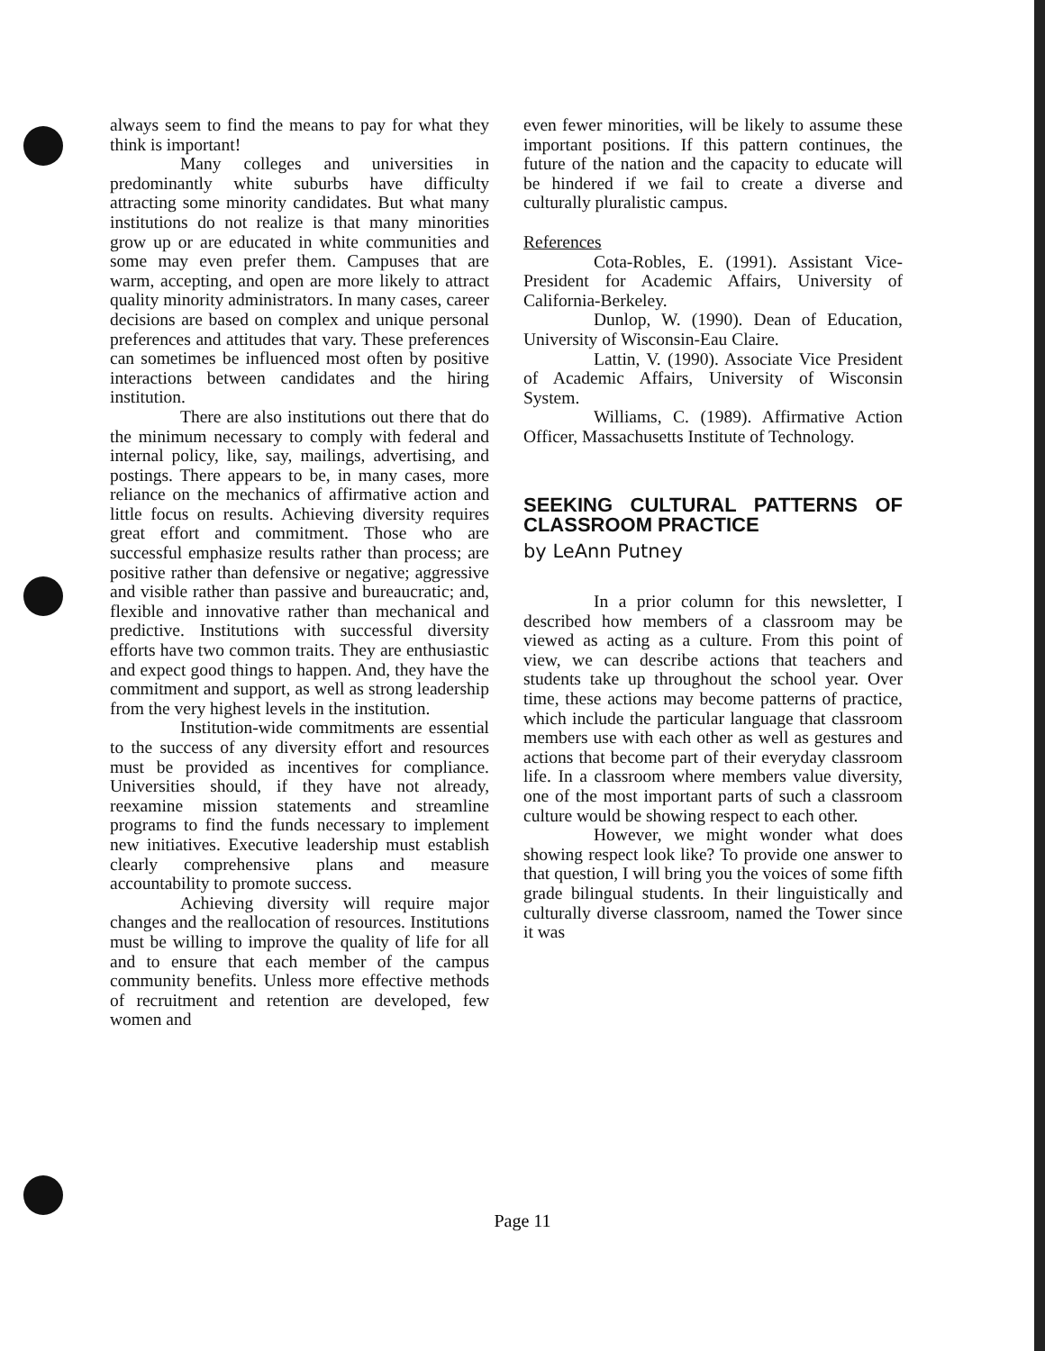always seem to find the means to pay for what they think is important!
Many colleges and universities in predominantly white suburbs have difficulty attracting some minority candidates. But what many institutions do not realize is that many minorities grow up or are educated in white communities and some may even prefer them. Campuses that are warm, accepting, and open are more likely to attract quality minority administrators. In many cases, career decisions are based on complex and unique personal preferences and attitudes that vary. These preferences can sometimes be influenced most often by positive interactions between candidates and the hiring institution.
There are also institutions out there that do the minimum necessary to comply with federal and internal policy, like, say, mailings, advertising, and postings. There appears to be, in many cases, more reliance on the mechanics of affirmative action and little focus on results. Achieving diversity requires great effort and commitment. Those who are successful emphasize results rather than process; are positive rather than defensive or negative; aggressive and visible rather than passive and bureaucratic; and, flexible and innovative rather than mechanical and predictive. Institutions with successful diversity efforts have two common traits. They are enthusiastic and expect good things to happen. And, they have the commitment and support, as well as strong leadership from the very highest levels in the institution.
Institution-wide commitments are essential to the success of any diversity effort and resources must be provided as incentives for compliance. Universities should, if they have not already, reexamine mission statements and streamline programs to find the funds necessary to implement new initiatives. Executive leadership must establish clearly comprehensive plans and measure accountability to promote success.
Achieving diversity will require major changes and the reallocation of resources. Institutions must be willing to improve the quality of life for all and to ensure that each member of the campus community benefits. Unless more effective methods of recruitment and retention are developed, few women and
even fewer minorities, will be likely to assume these important positions. If this pattern continues, the future of the nation and the capacity to educate will be hindered if we fail to create a diverse and culturally pluralistic campus.
References
Cota-Robles, E. (1991). Assistant Vice-President for Academic Affairs, University of California-Berkeley.
Dunlop, W. (1990). Dean of Education, University of Wisconsin-Eau Claire.
Lattin, V. (1990). Associate Vice President of Academic Affairs, University of Wisconsin System.
Williams, C. (1989). Affirmative Action Officer, Massachusetts Institute of Technology.
SEEKING CULTURAL PATTERNS OF CLASSROOM PRACTICE
by LeAnn Putney
In a prior column for this newsletter, I described how members of a classroom may be viewed as acting as a culture. From this point of view, we can describe actions that teachers and students take up throughout the school year. Over time, these actions may become patterns of practice, which include the particular language that classroom members use with each other as well as gestures and actions that become part of their everyday classroom life. In a classroom where members value diversity, one of the most important parts of such a classroom culture would be showing respect to each other.
However, we might wonder what does showing respect look like? To provide one answer to that question, I will bring you the voices of some fifth grade bilingual students. In their linguistically and culturally diverse classroom, named the Tower since it was
Page 11